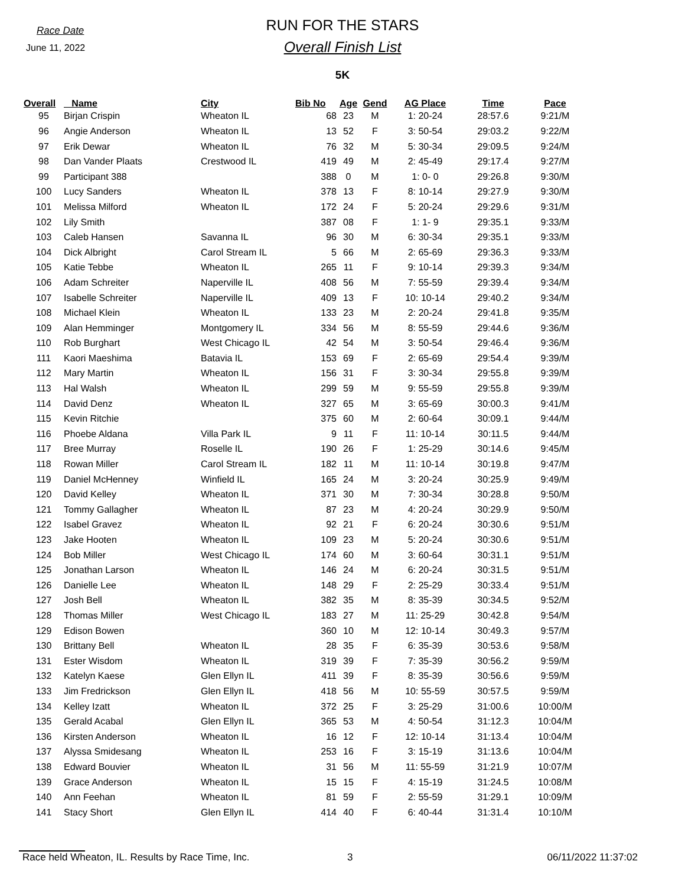Race Date
June 11, 2022
RUN FOR THE STARS
Overall Finish List
5K
| Overall | Name | City | Bib No | Age | Gend | AG Place | Time | Pace |
| --- | --- | --- | --- | --- | --- | --- | --- | --- |
| 95 | Birjan Crispin | Wheaton IL | 68 | 23 | M | 1: 20-24 | 28:57.6 | 9:21/M |
| 96 | Angie Anderson | Wheaton IL | 13 | 52 | F | 3: 50-54 | 29:03.2 | 9:22/M |
| 97 | Erik Dewar | Wheaton IL | 76 | 32 | M | 5: 30-34 | 29:09.5 | 9:24/M |
| 98 | Dan Vander Plaats | Crestwood IL | 419 | 49 | M | 2: 45-49 | 29:17.4 | 9:27/M |
| 99 | Participant 388 | | 388 | 0 | M | 1: 0- 0 | 29:26.8 | 9:30/M |
| 100 | Lucy Sanders | Wheaton IL | 378 | 13 | F | 8: 10-14 | 29:27.9 | 9:30/M |
| 101 | Melissa Milford | Wheaton IL | 172 | 24 | F | 5: 20-24 | 29:29.6 | 9:31/M |
| 102 | Lily Smith | | 387 | 08 | F | 1: 1- 9 | 29:35.1 | 9:33/M |
| 103 | Caleb Hansen | Savanna IL | 96 | 30 | M | 6: 30-34 | 29:35.1 | 9:33/M |
| 104 | Dick Albright | Carol Stream IL | 5 | 66 | M | 2: 65-69 | 29:36.3 | 9:33/M |
| 105 | Katie Tebbe | Wheaton IL | 265 | 11 | F | 9: 10-14 | 29:39.3 | 9:34/M |
| 106 | Adam Schreiter | Naperville IL | 408 | 56 | M | 7: 55-59 | 29:39.4 | 9:34/M |
| 107 | Isabelle Schreiter | Naperville IL | 409 | 13 | F | 10: 10-14 | 29:40.2 | 9:34/M |
| 108 | Michael Klein | Wheaton IL | 133 | 23 | M | 2: 20-24 | 29:41.8 | 9:35/M |
| 109 | Alan Hemminger | Montgomery IL | 334 | 56 | M | 8: 55-59 | 29:44.6 | 9:36/M |
| 110 | Rob Burghart | West Chicago IL | 42 | 54 | M | 3: 50-54 | 29:46.4 | 9:36/M |
| 111 | Kaori Maeshima | Batavia IL | 153 | 69 | F | 2: 65-69 | 29:54.4 | 9:39/M |
| 112 | Mary Martin | Wheaton IL | 156 | 31 | F | 3: 30-34 | 29:55.8 | 9:39/M |
| 113 | Hal Walsh | Wheaton IL | 299 | 59 | M | 9: 55-59 | 29:55.8 | 9:39/M |
| 114 | David Denz | Wheaton IL | 327 | 65 | M | 3: 65-69 | 30:00.3 | 9:41/M |
| 115 | Kevin Ritchie | | 375 | 60 | M | 2: 60-64 | 30:09.1 | 9:44/M |
| 116 | Phoebe Aldana | Villa Park IL | 9 | 11 | F | 11: 10-14 | 30:11.5 | 9:44/M |
| 117 | Bree Murray | Roselle IL | 190 | 26 | F | 1: 25-29 | 30:14.6 | 9:45/M |
| 118 | Rowan Miller | Carol Stream IL | 182 | 11 | M | 11: 10-14 | 30:19.8 | 9:47/M |
| 119 | Daniel McHenney | Winfield IL | 165 | 24 | M | 3: 20-24 | 30:25.9 | 9:49/M |
| 120 | David Kelley | Wheaton IL | 371 | 30 | M | 7: 30-34 | 30:28.8 | 9:50/M |
| 121 | Tommy Gallagher | Wheaton IL | 87 | 23 | M | 4: 20-24 | 30:29.9 | 9:50/M |
| 122 | Isabel Gravez | Wheaton IL | 92 | 21 | F | 6: 20-24 | 30:30.6 | 9:51/M |
| 123 | Jake Hooten | Wheaton IL | 109 | 23 | M | 5: 20-24 | 30:30.6 | 9:51/M |
| 124 | Bob Miller | West Chicago IL | 174 | 60 | M | 3: 60-64 | 30:31.1 | 9:51/M |
| 125 | Jonathan Larson | Wheaton IL | 146 | 24 | M | 6: 20-24 | 30:31.5 | 9:51/M |
| 126 | Danielle Lee | Wheaton IL | 148 | 29 | F | 2: 25-29 | 30:33.4 | 9:51/M |
| 127 | Josh Bell | Wheaton IL | 382 | 35 | M | 8: 35-39 | 30:34.5 | 9:52/M |
| 128 | Thomas Miller | West Chicago IL | 183 | 27 | M | 11: 25-29 | 30:42.8 | 9:54/M |
| 129 | Edison Bowen | | 360 | 10 | M | 12: 10-14 | 30:49.3 | 9:57/M |
| 130 | Brittany Bell | Wheaton IL | 28 | 35 | F | 6: 35-39 | 30:53.6 | 9:58/M |
| 131 | Ester Wisdom | Wheaton IL | 319 | 39 | F | 7: 35-39 | 30:56.2 | 9:59/M |
| 132 | Katelyn Kaese | Glen Ellyn IL | 411 | 39 | F | 8: 35-39 | 30:56.6 | 9:59/M |
| 133 | Jim Fredrickson | Glen Ellyn IL | 418 | 56 | M | 10: 55-59 | 30:57.5 | 9:59/M |
| 134 | Kelley Izatt | Wheaton IL | 372 | 25 | F | 3: 25-29 | 31:00.6 | 10:00/M |
| 135 | Gerald Acabal | Glen Ellyn IL | 365 | 53 | M | 4: 50-54 | 31:12.3 | 10:04/M |
| 136 | Kirsten Anderson | Wheaton IL | 16 | 12 | F | 12: 10-14 | 31:13.4 | 10:04/M |
| 137 | Alyssa Smidesang | Wheaton IL | 253 | 16 | F | 3: 15-19 | 31:13.6 | 10:04/M |
| 138 | Edward Bouvier | Wheaton IL | 31 | 56 | M | 11: 55-59 | 31:21.9 | 10:07/M |
| 139 | Grace Anderson | Wheaton IL | 15 | 15 | F | 4: 15-19 | 31:24.5 | 10:08/M |
| 140 | Ann Feehan | Wheaton IL | 81 | 59 | F | 2: 55-59 | 31:29.1 | 10:09/M |
| 141 | Stacy Short | Glen Ellyn IL | 414 | 40 | F | 6: 40-44 | 31:31.4 | 10:10/M |
Race held Wheaton, IL. Results by Race Time, Inc. 3 06/11/2022 11:37:02